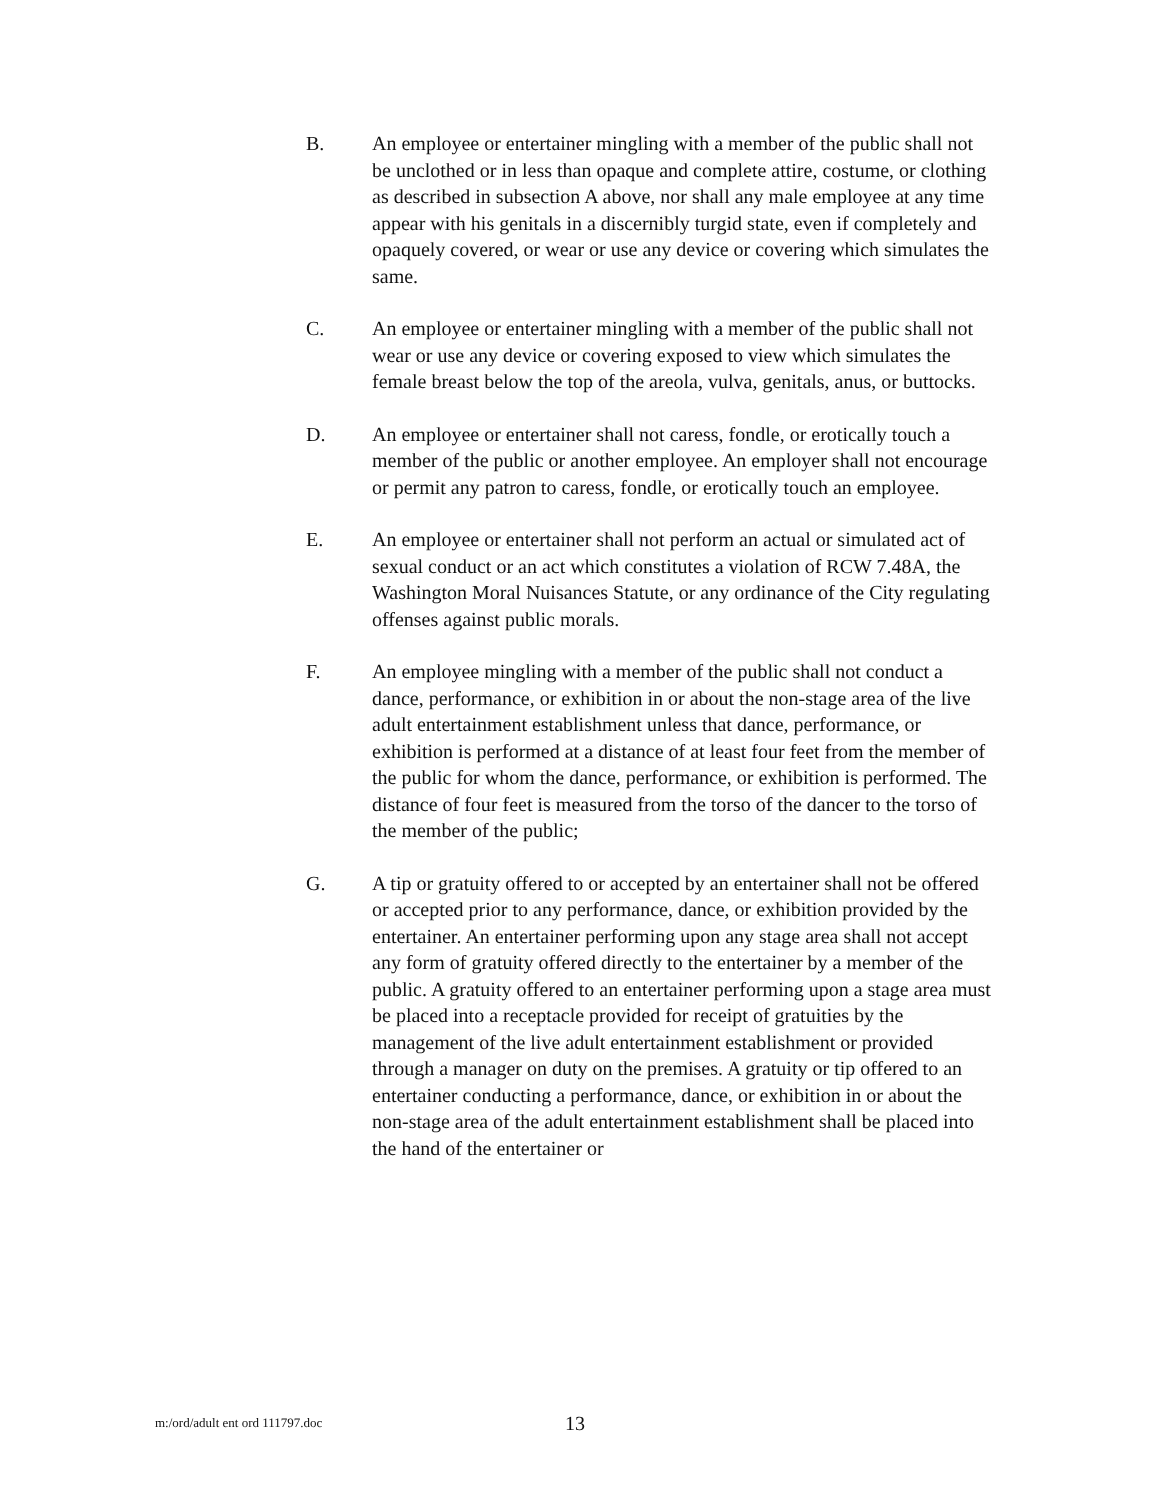B. An employee or entertainer mingling with a member of the public shall not be unclothed or in less than opaque and complete attire, costume, or clothing as described in subsection A above, nor shall any male employee at any time appear with his genitals in a discernibly turgid state, even if completely and opaquely covered, or wear or use any device or covering which simulates the same.
C. An employee or entertainer mingling with a member of the public shall not wear or use any device or covering exposed to view which simulates the female breast below the top of the areola, vulva, genitals, anus, or buttocks.
D. An employee or entertainer shall not caress, fondle, or erotically touch a member of the public or another employee. An employer shall not encourage or permit any patron to caress, fondle, or erotically touch an employee.
E. An employee or entertainer shall not perform an actual or simulated act of sexual conduct or an act which constitutes a violation of RCW 7.48A, the Washington Moral Nuisances Statute, or any ordinance of the City regulating offenses against public morals.
F. An employee mingling with a member of the public shall not conduct a dance, performance, or exhibition in or about the non-stage area of the live adult entertainment establishment unless that dance, performance, or exhibition is performed at a distance of at least four feet from the member of the public for whom the dance, performance, or exhibition is performed. The distance of four feet is measured from the torso of the dancer to the torso of the member of the public;
G. A tip or gratuity offered to or accepted by an entertainer shall not be offered or accepted prior to any performance, dance, or exhibition provided by the entertainer. An entertainer performing upon any stage area shall not accept any form of gratuity offered directly to the entertainer by a member of the public. A gratuity offered to an entertainer performing upon a stage area must be placed into a receptacle provided for receipt of gratuities by the management of the live adult entertainment establishment or provided through a manager on duty on the premises. A gratuity or tip offered to an entertainer conducting a performance, dance, or exhibition in or about the non-stage area of the adult entertainment establishment shall be placed into the hand of the entertainer or
m:/ord/adult ent ord 111797.doc
13